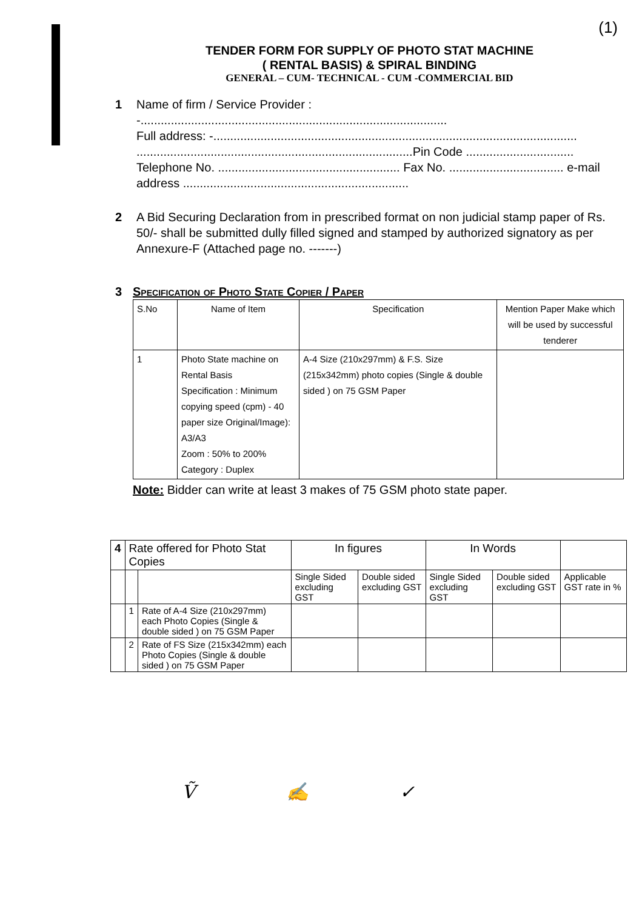(1)
TENDER FORM FOR SUPPLY OF PHOTO STAT MACHINE
( RENTAL BASIS) & SPIRAL BINDING
GENERAL – CUM- TECHNICAL - CUM -COMMERCIAL BID
1 Name of firm / Service Provider : -...........................................................................................
Full address: -............................................................................................................
..................................................................................Pin Code ................................
Telephone No. ...................................................... Fax No. .................................. e-mail address ...................................................................
2 A Bid Securing Declaration from in prescribed format on non judicial stamp paper of Rs. 50/- shall be submitted dully filled signed and stamped by authorized signatory as per Annexure-F (Attached page no. -------)
3 Specification of Photo State Copier / Paper
| S.No | Name of Item | Specification | Mention Paper Make which will be used by successful tenderer |
| --- | --- | --- | --- |
| 1 | Photo State machine on Rental Basis Specification : Minimum copying speed (cpm) - 40 paper size Original/Image): A3/A3 Zoom : 50% to 200% Category : Duplex | A-4 Size (210x297mm) & F.S. Size (215x342mm) photo copies (Single & double sided ) on 75 GSM Paper | |
Note: Bidder can write at least 3 makes of 75 GSM photo state paper.
| 4 | Rate offered for Photo Stat Copies | | In figures | | In Words | | |
| | | | Single Sided excluding GST | Double sided excluding GST | Single Sided excluding GST | Double sided excluding GST | Applicable GST rate in % |
| | 1 | Rate of A-4 Size (210x297mm) each Photo Copies (Single & double sided ) on 75 GSM Paper | | | | | |
| | 2 | Rate of FS Size (215x342mm) each Photo Copies (Single & double sided ) on 75 GSM Paper | | | | | |
Ṽ ✍ ✓